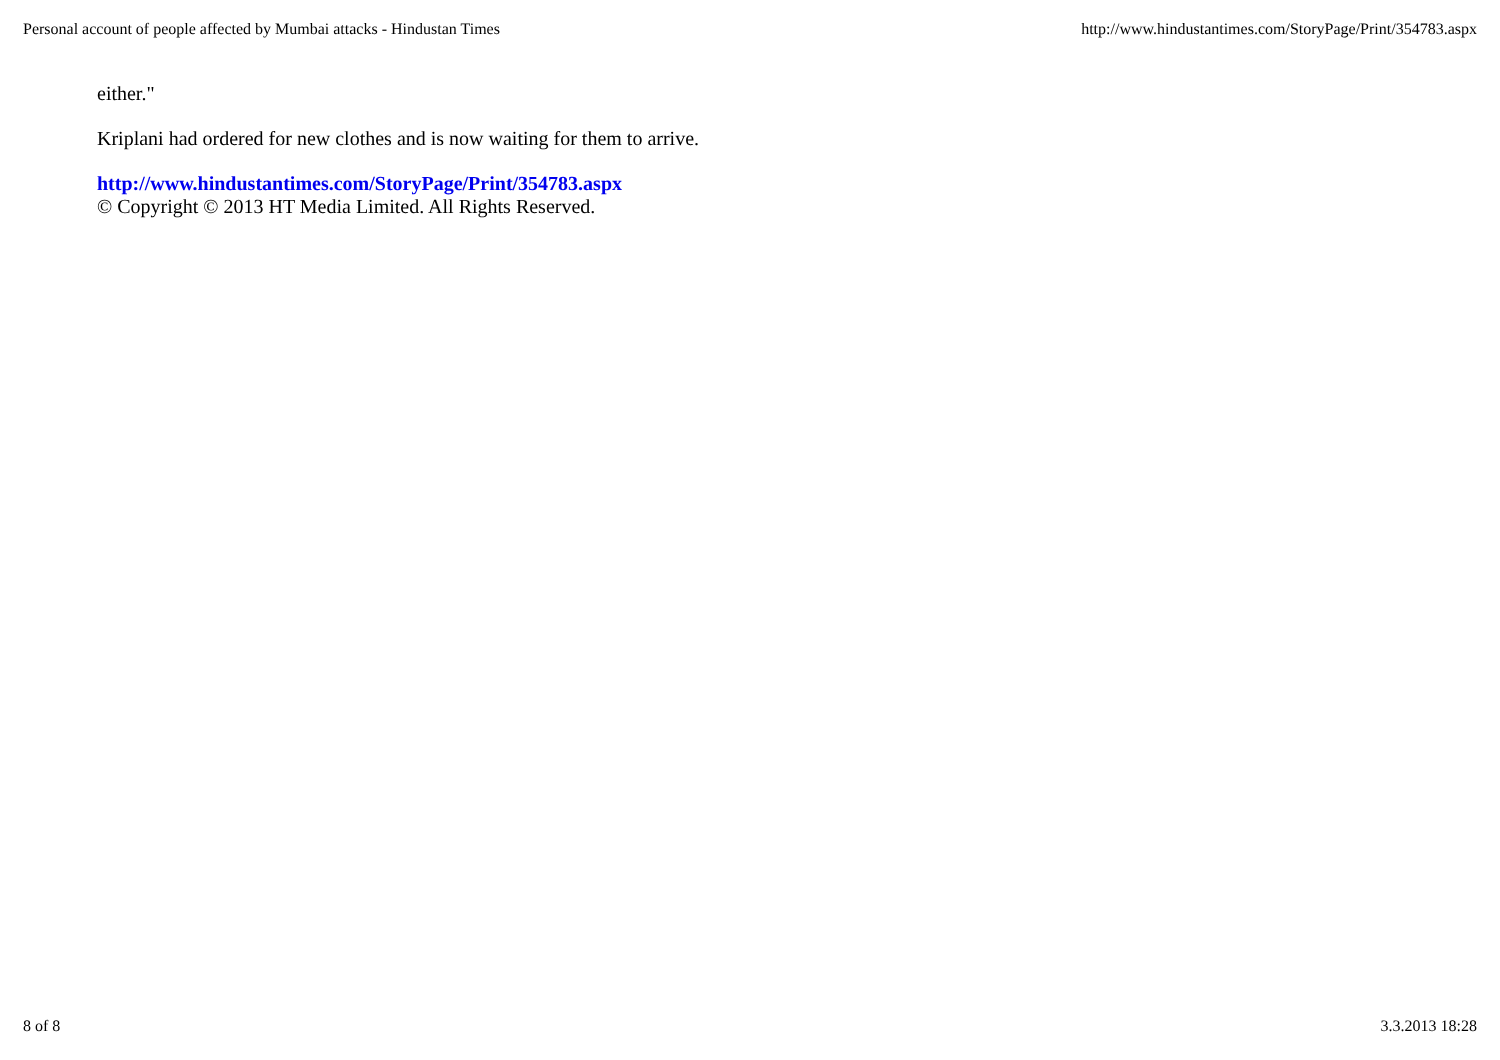Personal account of people affected by Mumbai attacks - Hindustan Times http://www.hindustantimes.com/StoryPage/Print/354783.aspx
either."
Kriplani had ordered for new clothes and is now waiting for them to arrive.
http://www.hindustantimes.com/StoryPage/Print/354783.aspx
© Copyright © 2013 HT Media Limited. All Rights Reserved.
8 of 8 3.3.2013 18:28